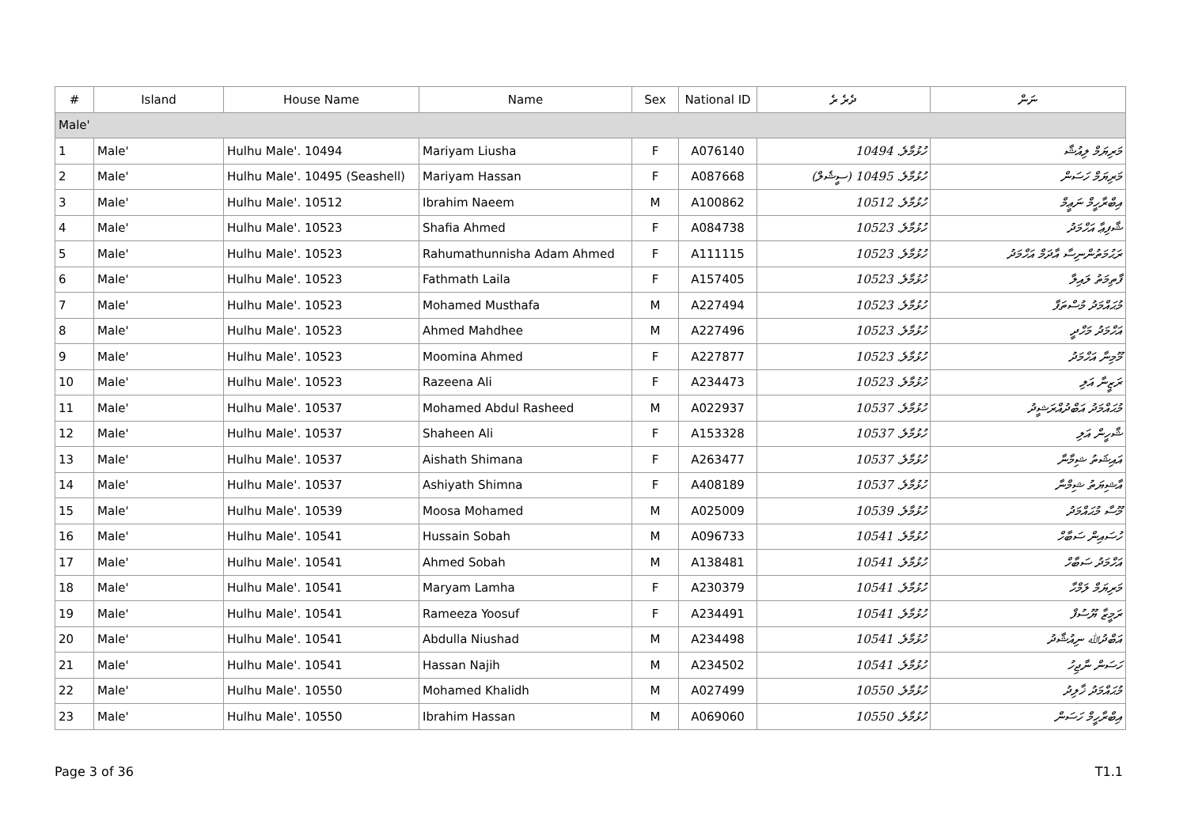| # | Island | House Name | Name | Sex | National ID | ދެރެ ރެ | ނަން |
| --- | --- | --- | --- | --- | --- | --- | --- |
| Male' | | | | | | | |
| 1 | Male' | Hulhu Male'. 10494 | Mariyam Liusha | F | A076140 | ހުޅުމާލެ. 10494 | މަރިޔަމް ލިއުޝާ |
| 2 | Male' | Hulhu Male'. 10495 (Seashell) | Mariyam Hassan | F | A087668 | ހުޅުމާލެ. 10495 (ސީޝެލް) | މަރިޔަމް ހަސަން |
| 3 | Male' | Hulhu Male'. 10512 | Ibrahim Naeem | M | A100862 | ހުޅުމާލެ. 10512 | އިބްރާހީމް ނަޢީމް |
| 4 | Male' | Hulhu Male'. 10523 | Shafia Ahmed | F | A084738 | ހުޅުމާލެ. 10523 | ޝާފިޢާ އަހްމަދު |
| 5 | Male' | Hulhu Male'. 10523 | Rahumathunnisha Adam Ahmed | F | A111115 | ހުޅުމާލެ. 10523 | ރަޙުމަތުންނިސާ އާދަމް އަހްމަދު |
| 6 | Male' | Hulhu Male'. 10523 | Fathmath Laila | F | A157405 | ހުޅުމާލެ. 10523 | ފާތިމަތު ލައިލާ |
| 7 | Male' | Hulhu Male'. 10523 | Mohamed Musthafa | M | A227494 | ހުޅުމާލެ. 10523 | މުޙައްމަދު މުސްތަފާ |
| 8 | Male' | Hulhu Male'. 10523 | Ahmed Mahdhee | M | A227496 | ހުޅުމާލެ. 10523 | އަހްމަދު މަހްދީ |
| 9 | Male' | Hulhu Male'. 10523 | Moomina Ahmed | F | A227877 | ހުޅުމާލެ. 10523 | މޫމިނާ އަހްމަދު |
| 10 | Male' | Hulhu Male'. 10523 | Razeena Ali | F | A234473 | ހުޅުމާލެ. 10523 | ރަޒީނާ އަލި |
| 11 | Male' | Hulhu Male'. 10537 | Mohamed Abdul Rasheed | M | A022937 | ހުޅުމާލެ. 10537 | މުޙައްމަދު އަބްދުއްރަޝީދު |
| 12 | Male' | Hulhu Male'. 10537 | Shaheen Ali | F | A153328 | ހުޅުމާލެ. 10537 | ޝާހީން އަލި |
| 13 | Male' | Hulhu Male'. 10537 | Aishath Shimana | F | A263477 | ހުޅުމާލެ. 10537 | އައިޝަތު ޝިމާނާ |
| 14 | Male' | Hulhu Male'. 10537 | Ashiyath Shimna | F | A408189 | ހުޅުމާލެ. 10537 | އާޝިޔަތު ޝިމްނާ |
| 15 | Male' | Hulhu Male'. 10539 | Moosa Mohamed | M | A025009 | ހުޅުމާލެ. 10539 | މޫސާ މުޙައްމަދު |
| 16 | Male' | Hulhu Male'. 10541 | Hussain Sobah | M | A096733 | ހުޅުމާލެ. 10541 | ހުސައިން ސަބާހް |
| 17 | Male' | Hulhu Male'. 10541 | Ahmed Sobah | M | A138481 | ހުޅުމާލެ. 10541 | އަހްމަދު ސަބާހް |
| 18 | Male' | Hulhu Male'. 10541 | Maryam Lamha | F | A230379 | ހުޅުމާލެ. 10541 | މަރިޔަމް ލަމްހާ |
| 19 | Male' | Hulhu Male'. 10541 | Rameeza Yoosuf | F | A234491 | ހުޅުމާލެ. 10541 | ރަމީޒާ ޔޫސުފް |
| 20 | Male' | Hulhu Male'. 10541 | Abdulla Niushad | M | A234498 | ހުޅުމާލެ. 10541 | އަބްދުﷲ ނިއުޝާދު |
| 21 | Male' | Hulhu Male'. 10541 | Hassan Najih | M | A234502 | ހުޅުމާލެ. 10541 | ހަސަން ނާޖިހު |
| 22 | Male' | Hulhu Male'. 10550 | Mohamed Khalidh | M | A027499 | ހުޅުމާލެ. 10550 | މުޙައްމަދު ޚާލިދު |
| 23 | Male' | Hulhu Male'. 10550 | Ibrahim Hassan | M | A069060 | ހުޅުމާލެ. 10550 | އިބްރާހީމް ހަސަން |
Page 3 of 36 T1.1